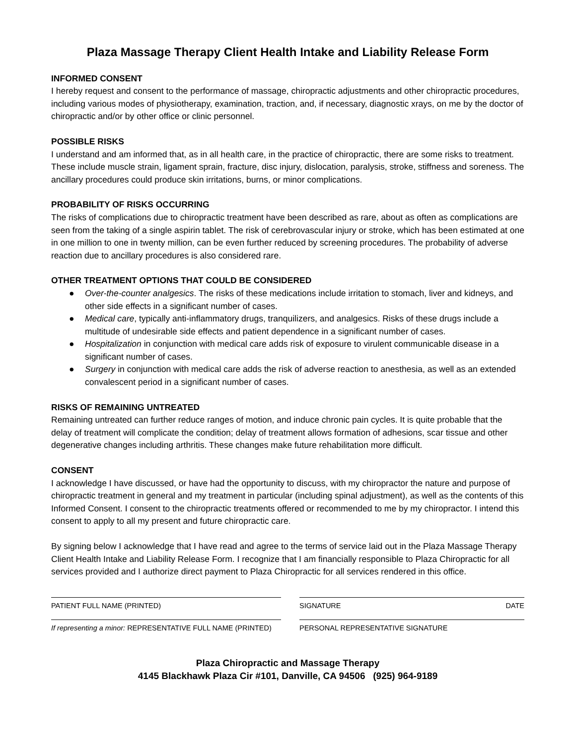Plaza Massage Therapy Client Health Intake and Liability Release Form
INFORMED CONSENT
I hereby request and consent to the performance of massage, chiropractic adjustments and other chiropractic procedures, including various modes of physiotherapy, examination, traction, and, if necessary, diagnostic xrays, on me by the doctor of chiropractic and/or by other office or clinic personnel.
POSSIBLE RISKS
I understand and am informed that, as in all health care, in the practice of chiropractic, there are some risks to treatment. These include muscle strain, ligament sprain, fracture, disc injury, dislocation, paralysis, stroke, stiffness and soreness. The ancillary procedures could produce skin irritations, burns, or minor complications.
PROBABILITY OF RISKS OCCURRING
The risks of complications due to chiropractic treatment have been described as rare, about as often as complications are seen from the taking of a single aspirin tablet. The risk of cerebrovascular injury or stroke, which has been estimated at one in one million to one in twenty million, can be even further reduced by screening procedures. The probability of adverse reaction due to ancillary procedures is also considered rare.
OTHER TREATMENT OPTIONS THAT COULD BE CONSIDERED
● Over-the-counter analgesics. The risks of these medications include irritation to stomach, liver and kidneys, and other side effects in a significant number of cases.
● Medical care, typically anti-inflammatory drugs, tranquilizers, and analgesics. Risks of these drugs include a multitude of undesirable side effects and patient dependence in a significant number of cases.
● Hospitalization in conjunction with medical care adds risk of exposure to virulent communicable disease in a significant number of cases.
● Surgery in conjunction with medical care adds the risk of adverse reaction to anesthesia, as well as an extended convalescent period in a significant number of cases.
RISKS OF REMAINING UNTREATED
Remaining untreated can further reduce ranges of motion, and induce chronic pain cycles. It is quite probable that the delay of treatment will complicate the condition; delay of treatment allows formation of adhesions, scar tissue and other degenerative changes including arthritis. These changes make future rehabilitation more difficult.
CONSENT
I acknowledge I have discussed, or have had the opportunity to discuss, with my chiropractor the nature and purpose of chiropractic treatment in general and my treatment in particular (including spinal adjustment), as well as the contents of this Informed Consent. I consent to the chiropractic treatments offered or recommended to me by my chiropractor. I intend this consent to apply to all my present and future chiropractic care.
By signing below I acknowledge that I have read and agree to the terms of service laid out in the Plaza Massage Therapy Client Health Intake and Liability Release Form. I recognize that I am financially responsible to Plaza Chiropractic for all services provided and I authorize direct payment to Plaza Chiropractic for all services rendered in this office.
PATIENT FULL NAME (PRINTED)
If representing a minor: REPRESENTATIVE FULL NAME (PRINTED)
SIGNATURE DATE
PERSONAL REPRESENTATIVE SIGNATURE
Plaza Chiropractic and Massage Therapy
4145 Blackhawk Plaza Cir #101, Danville, CA 94506 (925) 964-9189